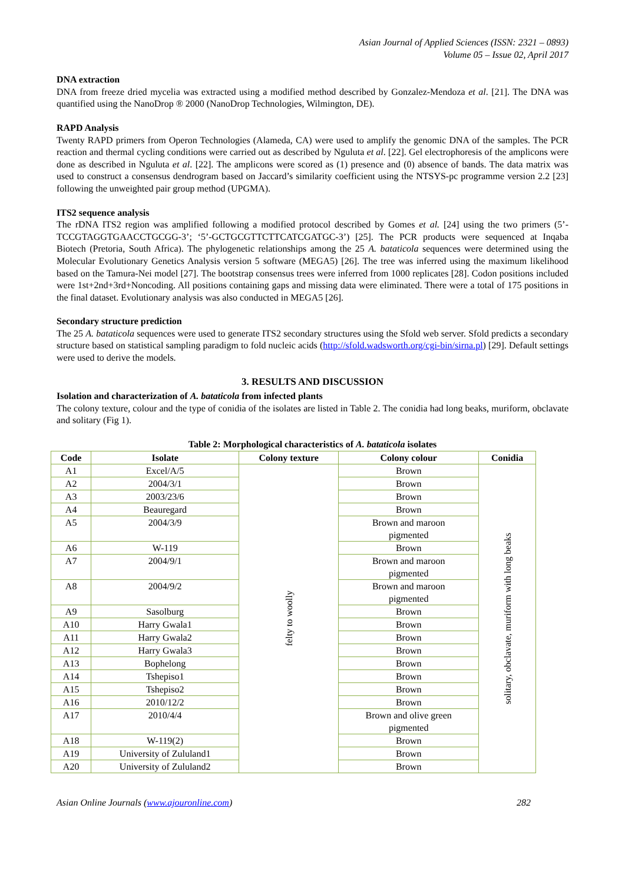Asian Journal of Applied Sciences (ISSN: 2321 – 0893)
Volume 05 – Issue 02, April 2017
DNA extraction
DNA from freeze dried mycelia was extracted using a modified method described by Gonzalez-Mendoza et al. [21]. The DNA was quantified using the NanoDrop ® 2000 (NanoDrop Technologies, Wilmington, DE).
RAPD Analysis
Twenty RAPD primers from Operon Technologies (Alameda, CA) were used to amplify the genomic DNA of the samples. The PCR reaction and thermal cycling conditions were carried out as described by Nguluta et al. [22]. Gel electrophoresis of the amplicons were done as described in Nguluta et al. [22]. The amplicons were scored as (1) presence and (0) absence of bands. The data matrix was used to construct a consensus dendrogram based on Jaccard’s similarity coefficient using the NTSYS-pc programme version 2.2 [23] following the unweighted pair group method (UPGMA).
ITS2 sequence analysis
The rDNA ITS2 region was amplified following a modified protocol described by Gomes et al. [24] using the two primers (5’-TCCGTAGGTGAACCTGCGG-3’; ‘5’-GCTGCGTTCTTCATCGATGC-3’) [25]. The PCR products were sequenced at Inqaba Biotech (Pretoria, South Africa). The phylogenetic relationships among the 25 A. bataticola sequences were determined using the Molecular Evolutionary Genetics Analysis version 5 software (MEGA5) [26]. The tree was inferred using the maximum likelihood based on the Tamura-Nei model [27]. The bootstrap consensus trees were inferred from 1000 replicates [28]. Codon positions included were 1st+2nd+3rd+Noncoding. All positions containing gaps and missing data were eliminated. There were a total of 175 positions in the final dataset. Evolutionary analysis was also conducted in MEGA5 [26].
Secondary structure prediction
The 25 A. bataticola sequences were used to generate ITS2 secondary structures using the Sfold web server. Sfold predicts a secondary structure based on statistical sampling paradigm to fold nucleic acids (http://sfold.wadsworth.org/cgi-bin/sirna.pl) [29]. Default settings were used to derive the models.
3. RESULTS AND DISCUSSION
Isolation and characterization of A. bataticola from infected plants
The colony texture, colour and the type of conidia of the isolates are listed in Table 2. The conidia had long beaks, muriform, obclavate and solitary (Fig 1).
Table 2: Morphological characteristics of A. bataticola isolates
| Code | Isolate | Colony texture | Colony colour | Conidia |
| --- | --- | --- | --- | --- |
| A1 | Excel/A/5 | felty to woolly | Brown | solitary, obclavate, muriform with long beaks |
| A2 | 2004/3/1 | | Brown | |
| A3 | 2003/23/6 | | Brown | |
| A4 | Beauregard | | Brown | |
| A5 | 2004/3/9 | | Brown and maroon pigmented | |
| A6 | W-119 | | Brown | |
| A7 | 2004/9/1 | | Brown and maroon pigmented | |
| A8 | 2004/9/2 | | Brown and maroon pigmented | |
| A9 | Sasolburg | | Brown | |
| A10 | Harry Gwala1 | | Brown | |
| A11 | Harry Gwala2 | | Brown | |
| A12 | Harry Gwala3 | | Brown | |
| A13 | Bophelong | | Brown | |
| A14 | Tshepiso1 | | Brown | |
| A15 | Tshepiso2 | | Brown | |
| A16 | 2010/12/2 | | Brown | |
| A17 | 2010/4/4 | | Brown and olive green pigmented | |
| A18 | W-119(2) | | Brown | |
| A19 | University of Zululand1 | | Brown | |
| A20 | University of Zululand2 | | Brown | |
Asian Online Journals (www.ajouronline.com) 282